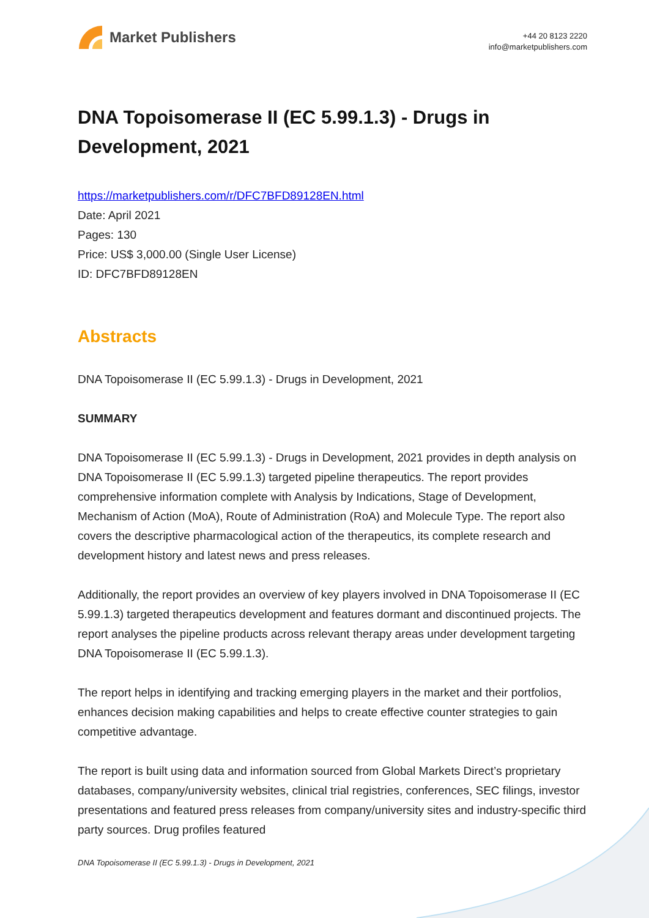Market Publishers
+44 20 8123 2220
info@marketpublishers.com
DNA Topoisomerase II (EC 5.99.1.3) - Drugs in Development, 2021
https://marketpublishers.com/r/DFC7BFD89128EN.html
Date: April 2021
Pages: 130
Price: US$ 3,000.00 (Single User License)
ID: DFC7BFD89128EN
Abstracts
DNA Topoisomerase II (EC 5.99.1.3) - Drugs in Development, 2021
SUMMARY
DNA Topoisomerase II (EC 5.99.1.3) - Drugs in Development, 2021 provides in depth analysis on DNA Topoisomerase II (EC 5.99.1.3) targeted pipeline therapeutics. The report provides comprehensive information complete with Analysis by Indications, Stage of Development, Mechanism of Action (MoA), Route of Administration (RoA) and Molecule Type. The report also covers the descriptive pharmacological action of the therapeutics, its complete research and development history and latest news and press releases.
Additionally, the report provides an overview of key players involved in DNA Topoisomerase II (EC 5.99.1.3) targeted therapeutics development and features dormant and discontinued projects. The report analyses the pipeline products across relevant therapy areas under development targeting DNA Topoisomerase II (EC 5.99.1.3).
The report helps in identifying and tracking emerging players in the market and their portfolios, enhances decision making capabilities and helps to create effective counter strategies to gain competitive advantage.
The report is built using data and information sourced from Global Markets Direct’s proprietary databases, company/university websites, clinical trial registries, conferences, SEC filings, investor presentations and featured press releases from company/university sites and industry-specific third party sources. Drug profiles featured
DNA Topoisomerase II (EC 5.99.1.3) - Drugs in Development, 2021